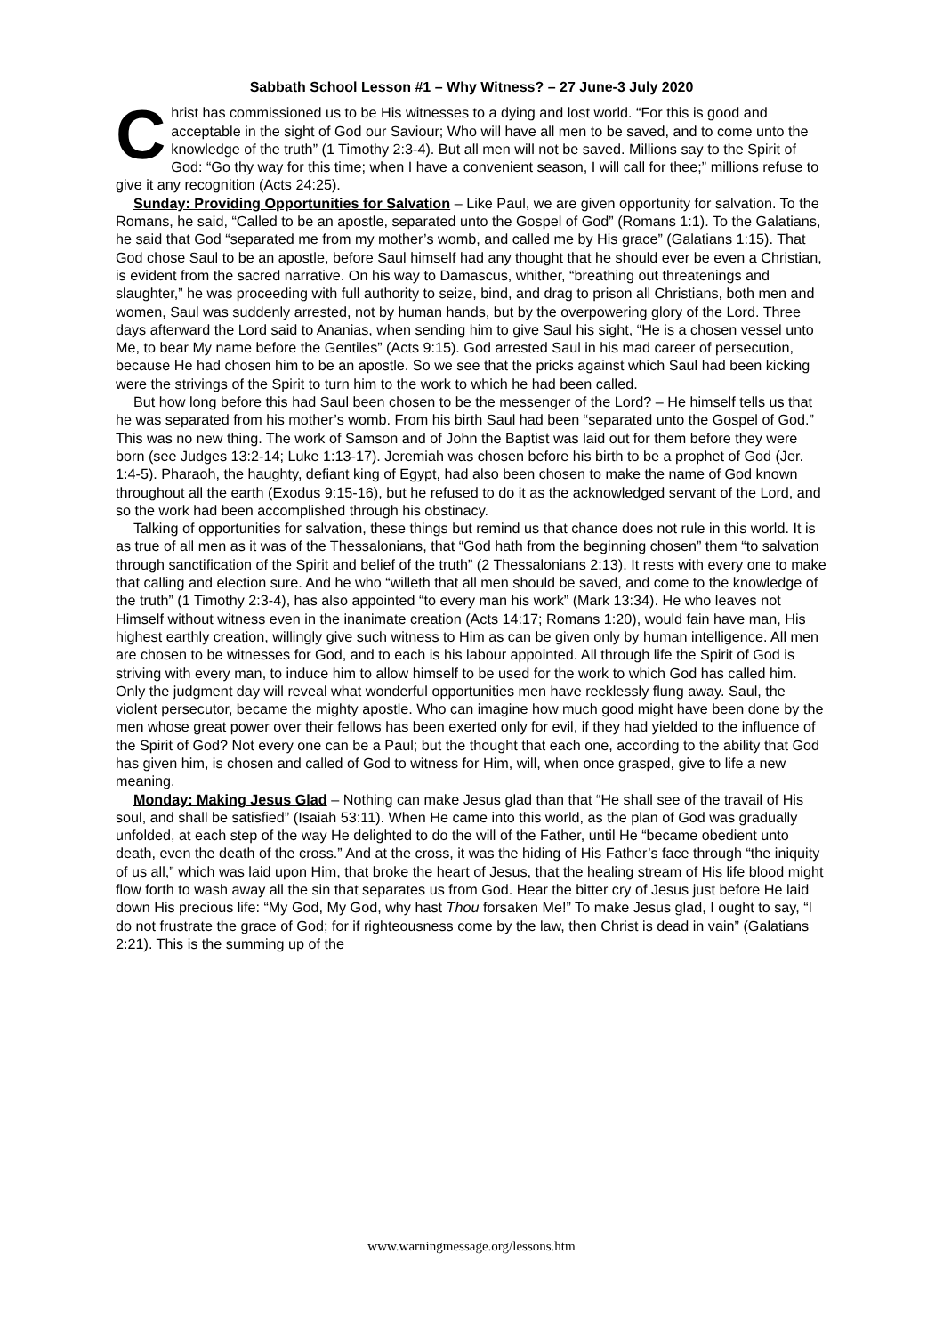Sabbath School Lesson #1 – Why Witness? – 27 June-3 July 2020
Christ has commissioned us to be His witnesses to a dying and lost world. “For this is good and acceptable in the sight of God our Saviour; Who will have all men to be saved, and to come unto the knowledge of the truth” (1 Timothy 2:3-4). But all men will not be saved. Millions say to the Spirit of God: “Go thy way for this time; when I have a convenient season, I will call for thee;” millions refuse to give it any recognition (Acts 24:25).
Sunday: Providing Opportunities for Salvation – Like Paul, we are given opportunity for salvation. To the Romans, he said, “Called to be an apostle, separated unto the Gospel of God” (Romans 1:1). To the Galatians, he said that God “separated me from my mother’s womb, and called me by His grace” (Galatians 1:15). That God chose Saul to be an apostle, before Saul himself had any thought that he should ever be even a Christian, is evident from the sacred narrative. On his way to Damascus, whither, “breathing out threatenings and slaughter,” he was proceeding with full authority to seize, bind, and drag to prison all Christians, both men and women, Saul was suddenly arrested, not by human hands, but by the overpowering glory of the Lord. Three days afterward the Lord said to Ananias, when sending him to give Saul his sight, “He is a chosen vessel unto Me, to bear My name before the Gentiles” (Acts 9:15). God arrested Saul in his mad career of persecution, because He had chosen him to be an apostle. So we see that the pricks against which Saul had been kicking were the strivings of the Spirit to turn him to the work to which he had been called.
But how long before this had Saul been chosen to be the messenger of the Lord? – He himself tells us that he was separated from his mother’s womb. From his birth Saul had been “separated unto the Gospel of God.” This was no new thing. The work of Samson and of John the Baptist was laid out for them before they were born (see Judges 13:2-14; Luke 1:13-17). Jeremiah was chosen before his birth to be a prophet of God (Jer. 1:4-5). Pharaoh, the haughty, defiant king of Egypt, had also been chosen to make the name of God known throughout all the earth (Exodus 9:15-16), but he refused to do it as the acknowledged servant of the Lord, and so the work had been accomplished through his obstinacy.
Talking of opportunities for salvation, these things but remind us that chance does not rule in this world. It is as true of all men as it was of the Thessalonians, that “God hath from the beginning chosen” them “to salvation through sanctification of the Spirit and belief of the truth” (2 Thessalonians 2:13). It rests with every one to make that calling and election sure. And he who “willeth that all men should be saved, and come to the knowledge of the truth” (1 Timothy 2:3-4), has also appointed “to every man his work” (Mark 13:34). He who leaves not Himself without witness even in the inanimate creation (Acts 14:17; Romans 1:20), would fain have man, His highest earthly creation, willingly give such witness to Him as can be given only by human intelligence. All men are chosen to be witnesses for God, and to each is his labour appointed. All through life the Spirit of God is striving with every man, to induce him to allow himself to be used for the work to which God has called him. Only the judgment day will reveal what wonderful opportunities men have recklessly flung away. Saul, the violent persecutor, became the mighty apostle. Who can imagine how much good might have been done by the men whose great power over their fellows has been exerted only for evil, if they had yielded to the influence of the Spirit of God? Not every one can be a Paul; but the thought that each one, according to the ability that God has given him, is chosen and called of God to witness for Him, will, when once grasped, give to life a new meaning.
Monday: Making Jesus Glad – Nothing can make Jesus glad than that “He shall see of the travail of His soul, and shall be satisfied” (Isaiah 53:11). When He came into this world, as the plan of God was gradually unfolded, at each step of the way He delighted to do the will of the Father, until He “became obedient unto death, even the death of the cross.” And at the cross, it was the hiding of His Father’s face through “the iniquity of us all,” which was laid upon Him, that broke the heart of Jesus, that the healing stream of His life blood might flow forth to wash away all the sin that separates us from God. Hear the bitter cry of Jesus just before He laid down His precious life: “My God, My God, why hast Thou forsaken Me!” To make Jesus glad, I ought to say, “I do not frustrate the grace of God; for if righteousness come by the law, then Christ is dead in vain” (Galatians 2:21). This is the summing up of the
www.warningmessage.org/lessons.htm